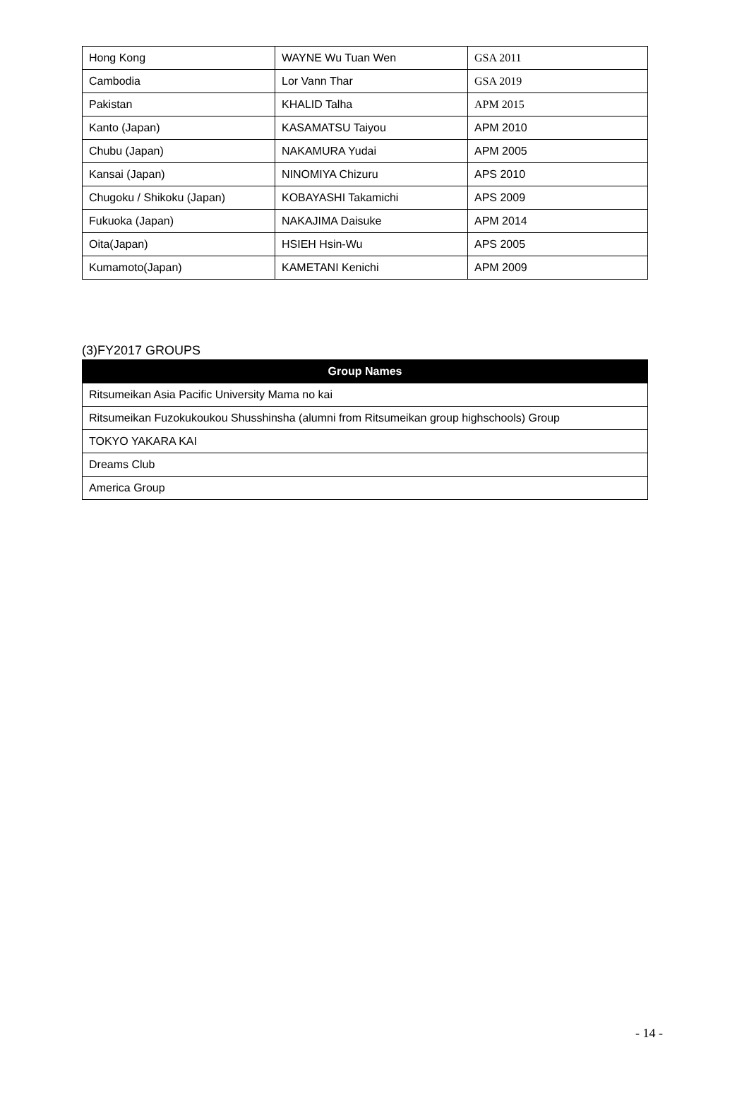| Hong Kong | WAYNE Wu Tuan Wen | GSA 2011 |
| Cambodia | Lor Vann Thar | GSA 2019 |
| Pakistan | KHALID Talha | APM 2015 |
| Kanto (Japan) | KASAMATSU Taiyou | APM 2010 |
| Chubu (Japan) | NAKAMURA Yudai | APM 2005 |
| Kansai (Japan) | NINOMIYA Chizuru | APS 2010 |
| Chugoku / Shikoku (Japan) | KOBAYASHI Takamichi | APS 2009 |
| Fukuoka (Japan) | NAKAJIMA Daisuke | APM 2014 |
| Oita(Japan) | HSIEH Hsin-Wu | APS 2005 |
| Kumamoto(Japan) | KAMETANI Kenichi | APM 2009 |
(3)FY2017 GROUPS
| Group Names |
| --- |
| Ritsumeikan Asia Pacific University Mama no kai |
| Ritsumeikan Fuzokukoukou Shusshinsha (alumni from Ritsumeikan group highschools) Group |
| TOKYO YAKARA KAI |
| Dreams Club |
| America Group |
- 14 -